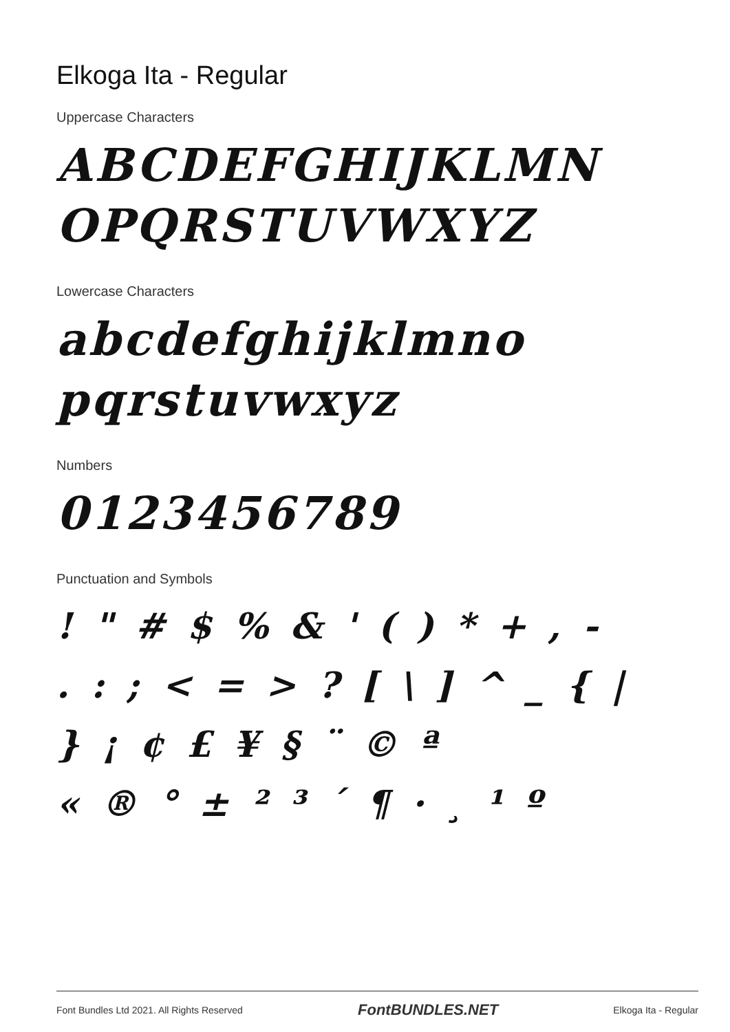Elkoga Ita - Regular
Uppercase Characters
ABCDEFGHIJKLMN
OPQRSTUVWXYZ
Lowercase Characters
abcdefghijklmno
pqrstuvwxyz
Numbers
0123456789
Punctuation and Symbols
! " # $ % & ' ( ) * + , -
. : ; < = > ? [ \ ] ^ _ { |
} ¡ ¢ £ ¥ § ¨ © ª
« ® ° ± ² ³ ´ ¶ · ¸ ¹ º
Font Bundles Ltd 2021. All Rights Reserved FontBUNDLES.NET Elkoga Ita - Regular